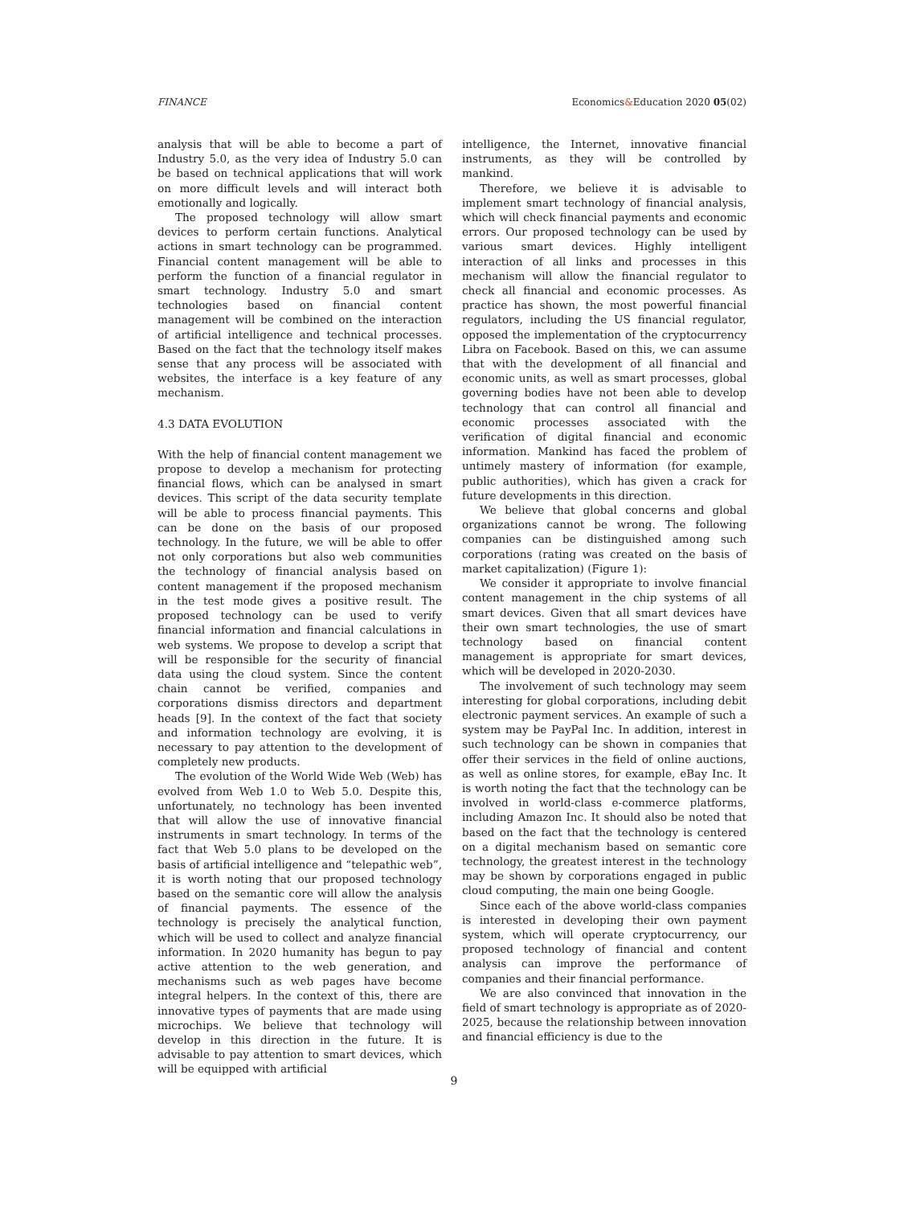FINANCE Economics&Education 2020 05(02)
analysis that will be able to become a part of Industry 5.0, as the very idea of Industry 5.0 can be based on technical applications that will work on more difficult levels and will interact both emotionally and logically.
The proposed technology will allow smart devices to perform certain functions. Analytical actions in smart technology can be programmed. Financial content management will be able to perform the function of a financial regulator in smart technology. Industry 5.0 and smart technologies based on financial content management will be combined on the interaction of artificial intelligence and technical processes. Based on the fact that the technology itself makes sense that any process will be associated with websites, the interface is a key feature of any mechanism.
4.3 DATA EVOLUTION
With the help of financial content management we propose to develop a mechanism for protecting financial flows, which can be analysed in smart devices. This script of the data security template will be able to process financial payments. This can be done on the basis of our proposed technology. In the future, we will be able to offer not only corporations but also web communities the technology of financial analysis based on content management if the proposed mechanism in the test mode gives a positive result. The proposed technology can be used to verify financial information and financial calculations in web systems. We propose to develop a script that will be responsible for the security of financial data using the cloud system. Since the content chain cannot be verified, companies and corporations dismiss directors and department heads [9]. In the context of the fact that society and information technology are evolving, it is necessary to pay attention to the development of completely new products.
The evolution of the World Wide Web (Web) has evolved from Web 1.0 to Web 5.0. Despite this, unfortunately, no technology has been invented that will allow the use of innovative financial instruments in smart technology. In terms of the fact that Web 5.0 plans to be developed on the basis of artificial intelligence and “telepathic web”, it is worth noting that our proposed technology based on the semantic core will allow the analysis of financial payments. The essence of the technology is precisely the analytical function, which will be used to collect and analyze financial information. In 2020 humanity has begun to pay active attention to the web generation, and mechanisms such as web pages have become integral helpers. In the context of this, there are innovative types of payments that are made using microchips. We believe that technology will develop in this direction in the future. It is advisable to pay attention to smart devices, which will be equipped with artificial
intelligence, the Internet, innovative financial instruments, as they will be controlled by mankind.
Therefore, we believe it is advisable to implement smart technology of financial analysis, which will check financial payments and economic errors. Our proposed technology can be used by various smart devices. Highly intelligent interaction of all links and processes in this mechanism will allow the financial regulator to check all financial and economic processes. As practice has shown, the most powerful financial regulators, including the US financial regulator, opposed the implementation of the cryptocurrency Libra on Facebook. Based on this, we can assume that with the development of all financial and economic units, as well as smart processes, global governing bodies have not been able to develop technology that can control all financial and economic processes associated with the verification of digital financial and economic information. Mankind has faced the problem of untimely mastery of information (for example, public authorities), which has given a crack for future developments in this direction.
We believe that global concerns and global organizations cannot be wrong. The following companies can be distinguished among such corporations (rating was created on the basis of market capitalization) (Figure 1):
We consider it appropriate to involve financial content management in the chip systems of all smart devices. Given that all smart devices have their own smart technologies, the use of smart technology based on financial content management is appropriate for smart devices, which will be developed in 2020-2030.
The involvement of such technology may seem interesting for global corporations, including debit electronic payment services. An example of such a system may be PayPal Inc. In addition, interest in such technology can be shown in companies that offer their services in the field of online auctions, as well as online stores, for example, eBay Inc. It is worth noting the fact that the technology can be involved in world-class e-commerce platforms, including Amazon Inc. It should also be noted that based on the fact that the technology is centered on a digital mechanism based on semantic core technology, the greatest interest in the technology may be shown by corporations engaged in public cloud computing, the main one being Google.
Since each of the above world-class companies is interested in developing their own payment system, which will operate cryptocurrency, our proposed technology of financial and content analysis can improve the performance of companies and their financial performance.
We are also convinced that innovation in the field of smart technology is appropriate as of 2020-2025, because the relationship between innovation and financial efficiency is due to the
9